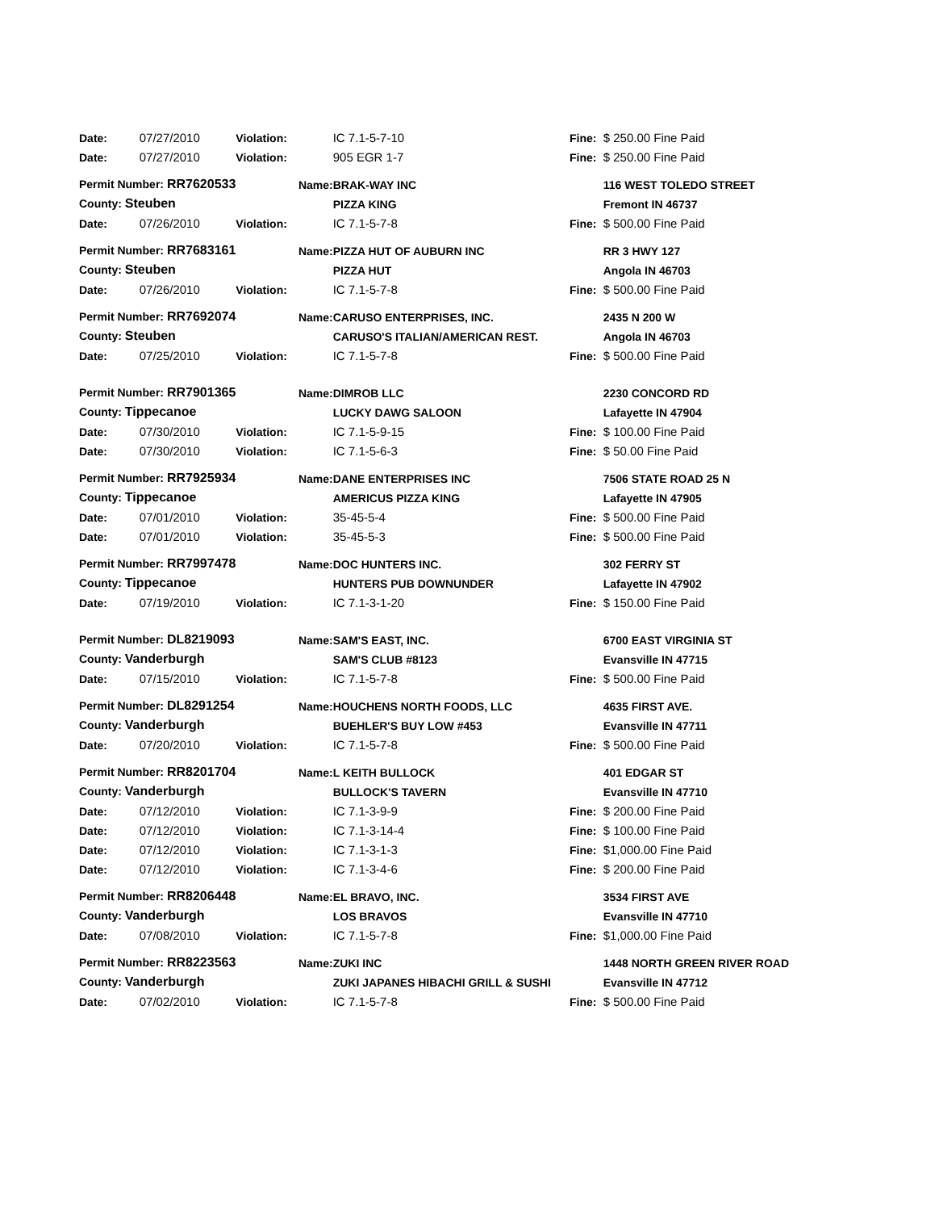| Date: | 07/27/2010 | Violation: | | IC 7.1-5-7-10 | Fine: | $ 250.00 Fine Paid |
| Date: | 07/27/2010 | Violation: | | 905 EGR 1-7 | Fine: | $ 250.00 Fine Paid |
| Permit Number: RR7620533 | | | Name: | BRAK-WAY INC | | 116 WEST TOLEDO STREET |
| County: Steuben | | | | PIZZA KING | | Fremont IN 46737 |
| Date: | 07/26/2010 | Violation: | | IC 7.1-5-7-8 | Fine: | $ 500.00 Fine Paid |
| Permit Number: RR7683161 | | | Name: | PIZZA HUT OF AUBURN INC | | RR 3 HWY 127 |
| County: Steuben | | | | PIZZA HUT | | Angola IN 46703 |
| Date: | 07/26/2010 | Violation: | | IC 7.1-5-7-8 | Fine: | $ 500.00 Fine Paid |
| Permit Number: RR7692074 | | | Name: | CARUSO ENTERPRISES, INC. | | 2435 N 200 W |
| County: Steuben | | | | CARUSO'S ITALIAN/AMERICAN REST. | | Angola IN 46703 |
| Date: | 07/25/2010 | Violation: | | IC 7.1-5-7-8 | Fine: | $ 500.00 Fine Paid |
| Permit Number: RR7901365 | | | Name: | DIMROB LLC | | 2230 CONCORD RD |
| County: Tippecanoe | | | | LUCKY DAWG SALOON | | Lafayette IN 47904 |
| Date: | 07/30/2010 | Violation: | | IC 7.1-5-9-15 | Fine: | $ 100.00 Fine Paid |
| Date: | 07/30/2010 | Violation: | | IC 7.1-5-6-3 | Fine: | $ 50.00 Fine Paid |
| Permit Number: RR7925934 | | | Name: | DANE ENTERPRISES INC | | 7506 STATE ROAD 25 N |
| County: Tippecanoe | | | | AMERICUS PIZZA KING | | Lafayette IN 47905 |
| Date: | 07/01/2010 | Violation: | | 35-45-5-4 | Fine: | $ 500.00 Fine Paid |
| Date: | 07/01/2010 | Violation: | | 35-45-5-3 | Fine: | $ 500.00 Fine Paid |
| Permit Number: RR7997478 | | | Name: | DOC HUNTERS INC. | | 302 FERRY ST |
| County: Tippecanoe | | | | HUNTERS PUB DOWNUNDER | | Lafayette IN 47902 |
| Date: | 07/19/2010 | Violation: | | IC 7.1-3-1-20 | Fine: | $ 150.00 Fine Paid |
| Permit Number: DL8219093 | | | Name: | SAM'S EAST, INC. | | 6700 EAST VIRGINIA ST |
| County: Vanderburgh | | | | SAM'S CLUB #8123 | | Evansville IN 47715 |
| Date: | 07/15/2010 | Violation: | | IC 7.1-5-7-8 | Fine: | $ 500.00 Fine Paid |
| Permit Number: DL8291254 | | | Name: | HOUCHENS NORTH FOODS, LLC | | 4635 FIRST AVE. |
| County: Vanderburgh | | | | BUEHLER'S BUY LOW #453 | | Evansville IN 47711 |
| Date: | 07/20/2010 | Violation: | | IC 7.1-5-7-8 | Fine: | $ 500.00 Fine Paid |
| Permit Number: RR8201704 | | | Name: | L KEITH BULLOCK | | 401 EDGAR ST |
| County: Vanderburgh | | | | BULLOCK'S TAVERN | | Evansville IN 47710 |
| Date: | 07/12/2010 | Violation: | | IC 7.1-3-9-9 | Fine: | $ 200.00 Fine Paid |
| Date: | 07/12/2010 | Violation: | | IC 7.1-3-14-4 | Fine: | $ 100.00 Fine Paid |
| Date: | 07/12/2010 | Violation: | | IC 7.1-3-1-3 | Fine: | $1,000.00 Fine Paid |
| Date: | 07/12/2010 | Violation: | | IC 7.1-3-4-6 | Fine: | $ 200.00 Fine Paid |
| Permit Number: RR8206448 | | | Name: | EL BRAVO, INC. | | 3534 FIRST AVE |
| County: Vanderburgh | | | | LOS BRAVOS | | Evansville IN 47710 |
| Date: | 07/08/2010 | Violation: | | IC 7.1-5-7-8 | Fine: | $1,000.00 Fine Paid |
| Permit Number: RR8223563 | | | Name: | ZUKI INC | | 1448 NORTH GREEN RIVER ROAD |
| County: Vanderburgh | | | | ZUKI JAPANES HIBACHI GRILL & SUSHI | | Evansville IN 47712 |
| Date: | 07/02/2010 | Violation: | | IC 7.1-5-7-8 | Fine: | $ 500.00 Fine Paid |